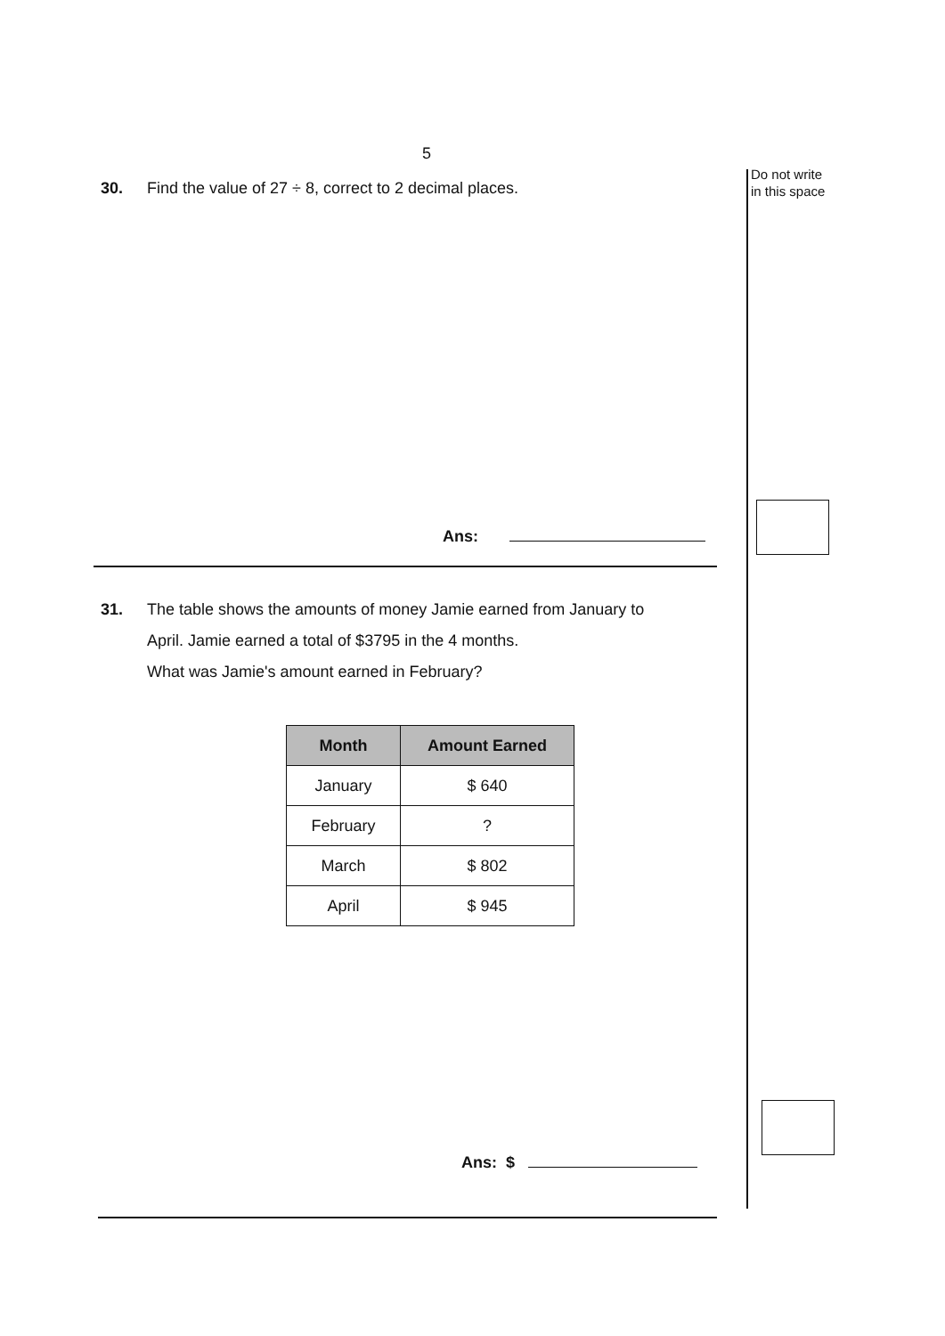Do not write
in this space
5
30. Find the value of 27 ÷ 8, correct to 2 decimal places.
Ans:
31. The table shows the amounts of money Jamie earned from January to
April. Jamie earned a total of $3795 in the 4 months.
What was Jamie's amount earned in February?
| Month | Amount Earned |
| --- | --- |
| January | $ 640 |
| February | ? |
| March | $ 802 |
| April | $ 945 |
Ans: $